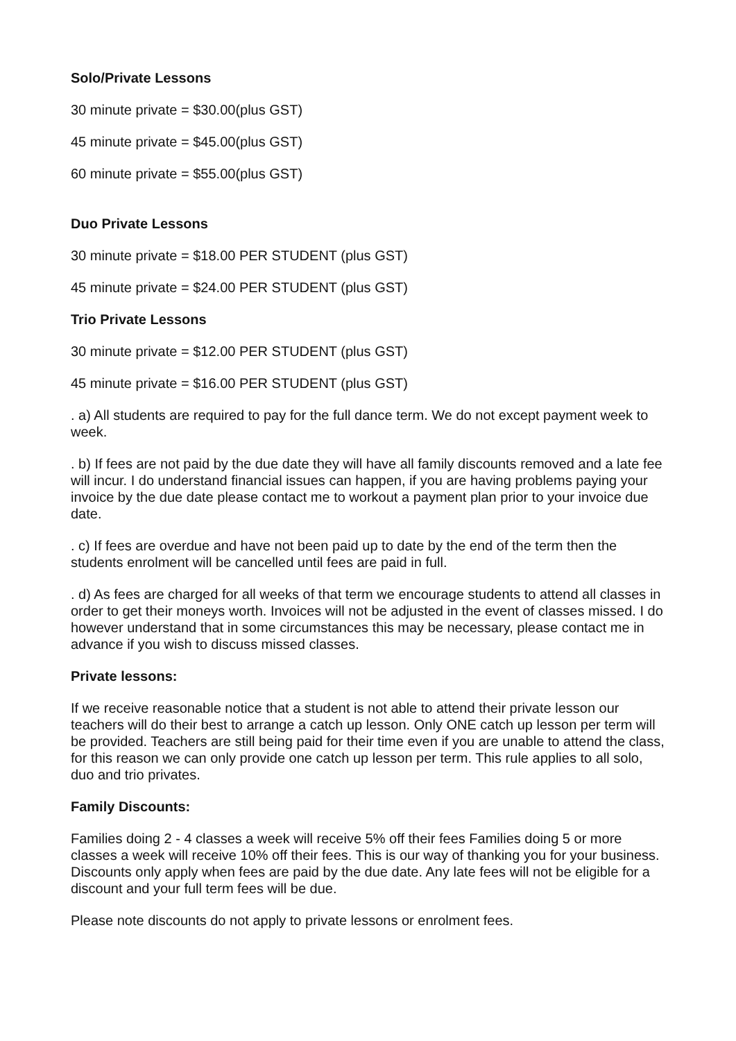Solo/Private Lessons
30 minute private = $30.00(plus GST)
45 minute private = $45.00(plus GST)
60 minute private = $55.00(plus GST)
Duo Private Lessons
30 minute private = $18.00 PER STUDENT (plus GST)
45 minute private = $24.00 PER STUDENT (plus GST)
Trio Private Lessons
30 minute private = $12.00 PER STUDENT (plus GST)
45 minute private = $16.00 PER STUDENT (plus GST)
. a) All students are required to pay for the full dance term. We do not except payment week to week.
. b) If fees are not paid by the due date they will have all family discounts removed and a late fee will incur. I do understand financial issues can happen, if you are having problems paying your invoice by the due date please contact me to workout a payment plan prior to your invoice due date.
. c) If fees are overdue and have not been paid up to date by the end of the term then the students enrolment will be cancelled until fees are paid in full.
. d) As fees are charged for all weeks of that term we encourage students to attend all classes in order to get their moneys worth. Invoices will not be adjusted in the event of classes missed. I do however understand that in some circumstances this may be necessary, please contact me in advance if you wish to discuss missed classes.
Private lessons:
If we receive reasonable notice that a student is not able to attend their private lesson our teachers will do their best to arrange a catch up lesson. Only ONE catch up lesson per term will be provided. Teachers are still being paid for their time even if you are unable to attend the class, for this reason we can only provide one catch up lesson per term. This rule applies to all solo, duo and trio privates.
Family Discounts:
Families doing 2 - 4 classes a week will receive 5% off their fees Families doing 5 or more classes a week will receive 10% off their fees. This is our way of thanking you for your business. Discounts only apply when fees are paid by the due date. Any late fees will not be eligible for a discount and your full term fees will be due.
Please note discounts do not apply to private lessons or enrolment fees.